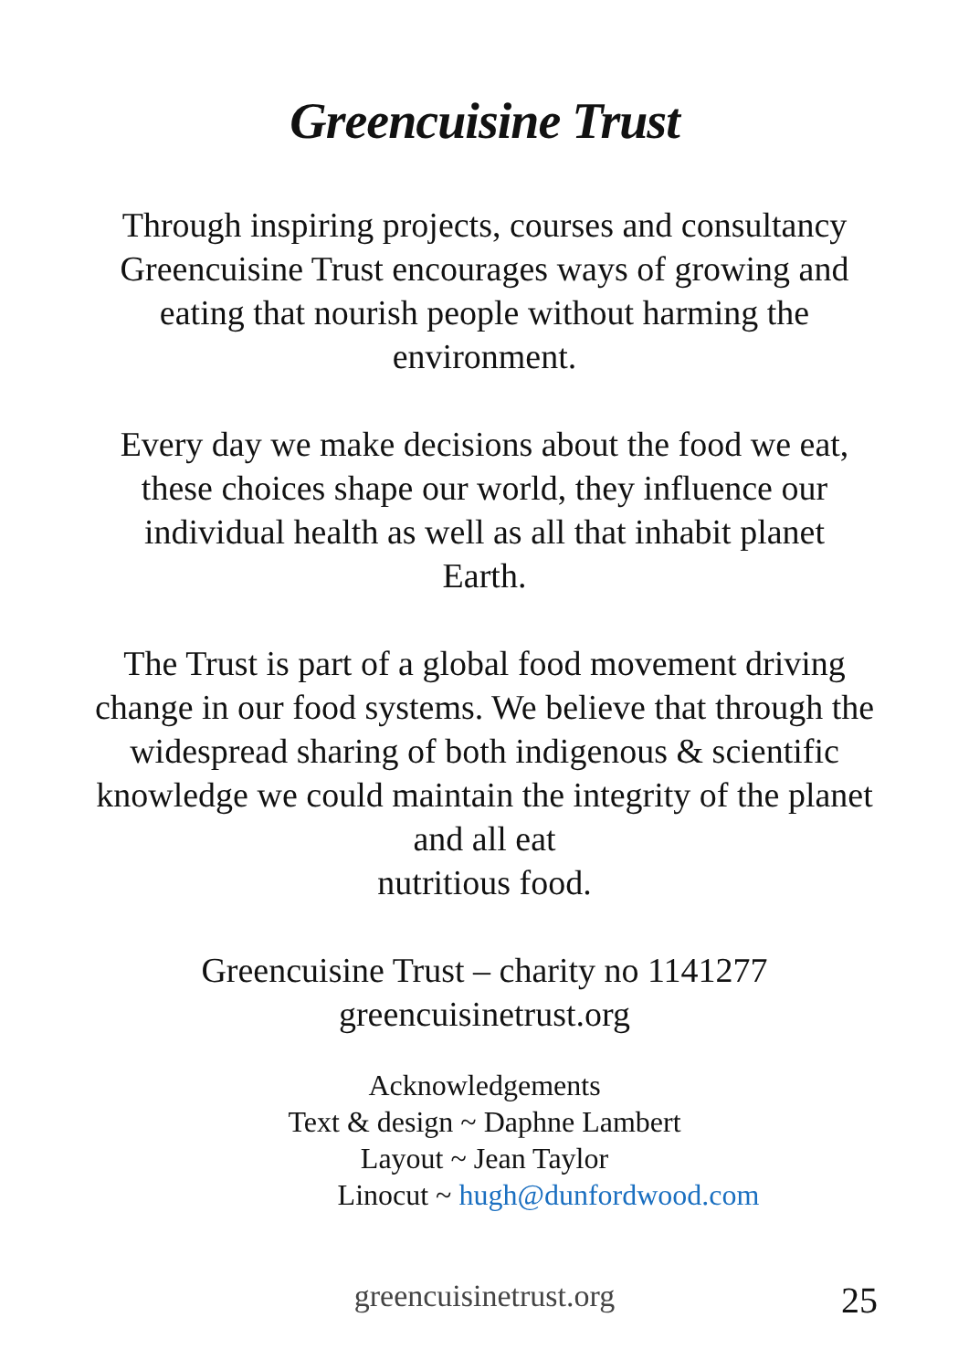Greencuisine Trust
Through inspiring projects, courses and consultancy Greencuisine Trust encourages ways of growing and eating that nourish people without harming the environment.
Every day we make decisions about the food we eat, these choices shape our world, they influence our individual health as well as all that inhabit planet Earth.
The Trust is part of a global food movement driving change in our food systems. We believe that through the widespread sharing of both indigenous & scientific knowledge we could maintain the integrity of the planet and all eat
nutritious food.
Greencuisine Trust – charity no 1141277
greencuisinetrust.org
Acknowledgements
Text & design ~ Daphne Lambert
Layout ~ Jean Taylor
Linocut ~ hugh@dunfordwood.com
greencuisinetrust.org 25